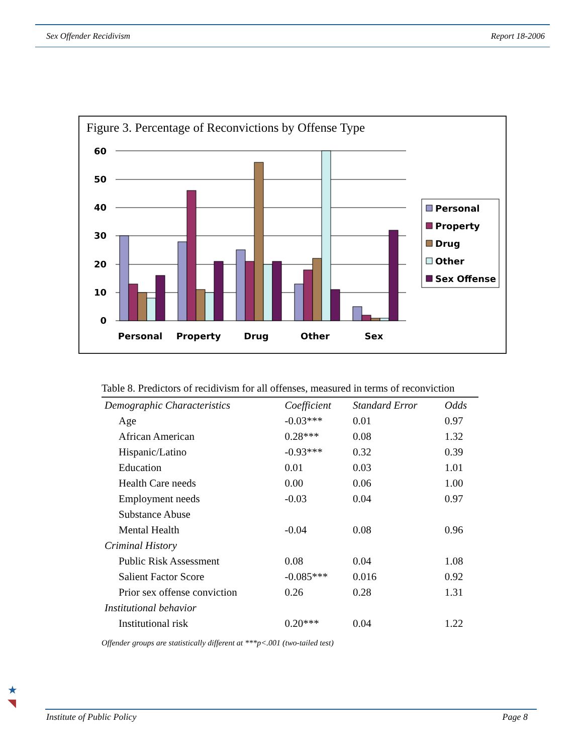Sex Offender Recidivism Report 18-2006
Figure 3. Percentage of Reconvictions by Offense Type
60
50
40
30
20
10
0
Personal
Property
Drug
Other
Sex
Personal
Property
Drug
Other
Sex Offense
Table 8. Predictors of recidivism for all offenses, measured in terms of reconviction
| Demographic Characteristics | Coefficient | Standard Error | Odds |
| --- | --- | --- | --- |
| Age | -0.03*** | 0.01 | 0.97 |
| African American | 0.28*** | 0.08 | 1.32 |
| Hispanic/Latino | -0.93*** | 0.32 | 0.39 |
| Education | 0.01 | 0.03 | 1.01 |
| Health Care needs | 0.00 | 0.06 | 1.00 |
| Employment needs | -0.03 | 0.04 | 0.97 |
| Substance Abuse | | | |
| Mental Health | -0.04 | 0.08 | 0.96 |
| Criminal History | | | |
| Public Risk Assessment | 0.08 | 0.04 | 1.08 |
| Salient Factor Score | -0.085*** | 0.016 | 0.92 |
| Prior sex offense conviction | 0.26 | 0.28 | 1.31 |
| Institutional behavior | | | |
| Institutional risk | 0.20*** | 0.04 | 1.22 |
Offender groups are statistically different at ***p<.001 (two-tailed test)
★
◥
Institute of Public Policy Page 8